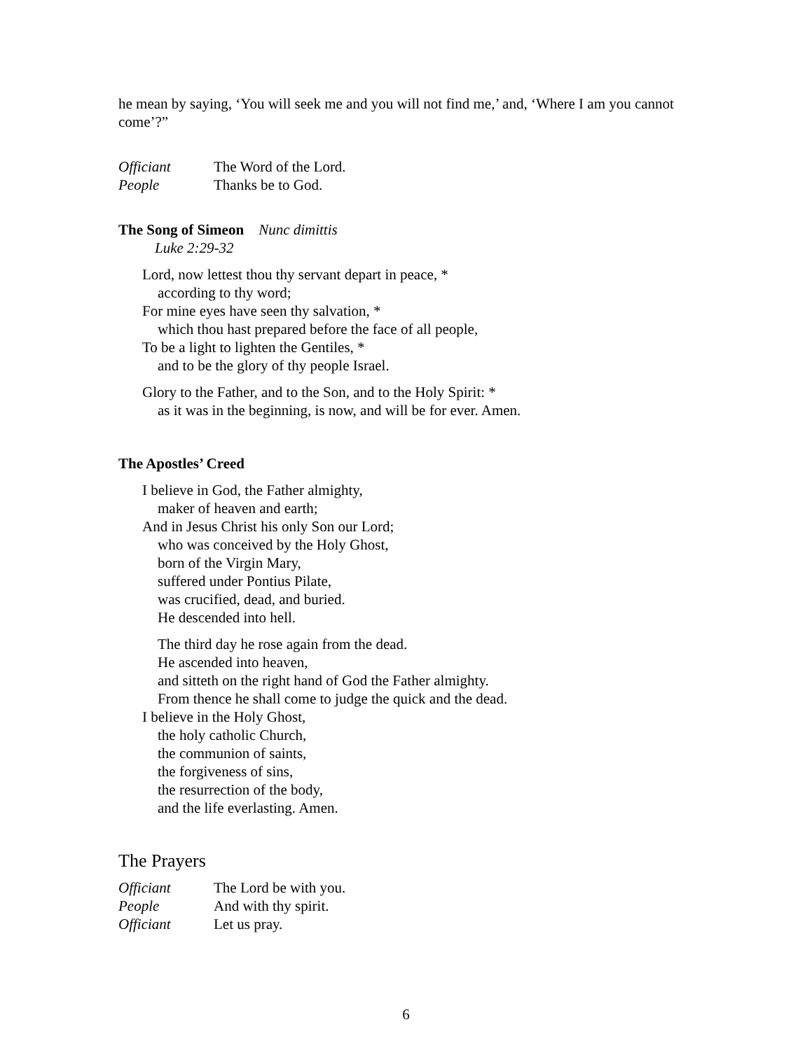he mean by saying, ‘You will seek me and you will not find me,’ and, ‘Where I am you cannot come’?”
Officiant The Word of the Lord.
People Thanks be to God.
The Song of Simeon Nunc dimittis
Luke 2:29-32
Lord, now lettest thou thy servant depart in peace, *
according to thy word;
For mine eyes have seen thy salvation, *
which thou hast prepared before the face of all people,
To be a light to lighten the Gentiles, *
and to be the glory of thy people Israel.
Glory to the Father, and to the Son, and to the Holy Spirit: *
as it was in the beginning, is now, and will be for ever. Amen.
The Apostles’ Creed
I believe in God, the Father almighty,
maker of heaven and earth;
And in Jesus Christ his only Son our Lord;
who was conceived by the Holy Ghost,
born of the Virgin Mary,
suffered under Pontius Pilate,
was crucified, dead, and buried.
He descended into hell.
The third day he rose again from the dead.
He ascended into heaven,
and sitteth on the right hand of God the Father almighty.
From thence he shall come to judge the quick and the dead.
I believe in the Holy Ghost,
the holy catholic Church,
the communion of saints,
the forgiveness of sins,
the resurrection of the body,
and the life everlasting. Amen.
The Prayers
Officiant The Lord be with you.
People And with thy spirit.
Officiant Let us pray.
6